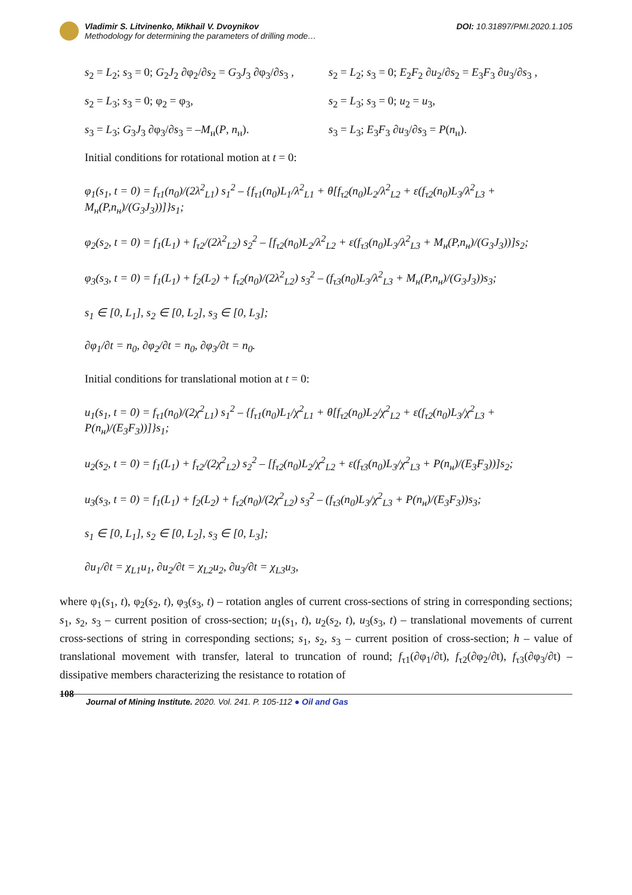Vladimir S. Litvinenko, Mikhail V. Dvoynikov
Methodology for determining the parameters of drilling mode…
DOI: 10.31897/PMI.2020.1.105
s<sub>2</sub> = L<sub>2</sub>; s<sub>3</sub> = 0; G<sub>2</sub>J<sub>2</sub> ∂φ<sub>2</sub>/∂s<sub>2</sub> = G<sub>3</sub>J<sub>3</sub> ∂φ<sub>3</sub>/∂s<sub>3</sub> ,
s<sub>2</sub> = L<sub>2</sub>; s<sub>3</sub> = 0; E<sub>2</sub>F<sub>2</sub> ∂u<sub>2</sub>/∂s<sub>2</sub> = E<sub>3</sub>F<sub>3</sub> ∂u<sub>3</sub>/∂s<sub>3</sub> ,
s<sub>2</sub> = L<sub>3</sub>; s<sub>3</sub> = 0; φ<sub>2</sub> = φ<sub>3</sub>, s<sub>2</sub> = L<sub>3</sub>; s<sub>3</sub> = 0; u<sub>2</sub> = u<sub>3</sub>,
s<sub>3</sub> = L<sub>3</sub>; G<sub>3</sub>J<sub>3</sub> ∂φ<sub>3</sub>/∂s<sub>3</sub> = –M<sub>н</sub>(P, n<sub>н</sub>).
s<sub>3</sub> = L<sub>3</sub>; E<sub>3</sub>F<sub>3</sub> ∂u<sub>3</sub>/∂s<sub>3</sub> = P(n<sub>н</sub>).
Initial conditions for rotational motion at t = 0:
φ<sub>1</sub>(s<sub>1</sub>, t = 0) = f<sub>τ1</sub>(n<sub>0</sub>)/(2λ<sup>2</sup><sub>L1</sub>) s<sub>1</sub><sup>2</sup> – {f<sub>τ1</sub>(n<sub>0</sub>)L<sub>1</sub>/λ<sup>2</sup><sub>L1</sub> + θ[f<sub>τ2</sub>(n<sub>0</sub>)L<sub>2</sub>/λ<sup>2</sup><sub>L2</sub> + ε(f<sub>τ2</sub>(n<sub>0</sub>)L<sub>3</sub>/λ<sup>2</sup><sub>L3</sub> + M<sub>н</sub>(P,n<sub>н</sub>)/(G<sub>3</sub>J<sub>3</sub>))]}s<sub>1</sub>;
φ<sub>2</sub>(s<sub>2</sub>, t = 0) = f<sub>1</sub>(L<sub>1</sub>) + f<sub>τ2</sub>/(2λ<sup>2</sup><sub>L2</sub>) s<sub>2</sub><sup>2</sup> – [f<sub>τ2</sub>(n<sub>0</sub>)L<sub>2</sub>/λ<sup>2</sup><sub>L2</sub> + ε(f<sub>τ3</sub>(n<sub>0</sub>)L<sub>3</sub>/λ<sup>2</sup><sub>L3</sub> + M<sub>н</sub>(P,n<sub>н</sub>)/(G<sub>3</sub>J<sub>3</sub>))]s<sub>2</sub>;
φ<sub>3</sub>(s<sub>3</sub>, t = 0) = f<sub>1</sub>(L<sub>1</sub>) + f<sub>2</sub>(L<sub>2</sub>) + f<sub>τ2</sub>(n<sub>0</sub>)/(2λ<sup>2</sup><sub>L2</sub>) s<sub>3</sub><sup>2</sup> – (f<sub>τ3</sub>(n<sub>0</sub>)L<sub>3</sub>/λ<sup>2</sup><sub>L3</sub> + M<sub>н</sub>(P,n<sub>н</sub>)/(G<sub>3</sub>J<sub>3</sub>))s<sub>3</sub>;
s<sub>1</sub> ∈ [0, L<sub>1</sub>], s<sub>2</sub> ∈ [0, L<sub>2</sub>], s<sub>3</sub> ∈ [0, L<sub>3</sub>];
∂φ<sub>1</sub>/∂t = n<sub>0</sub>, ∂φ<sub>2</sub>/∂t = n<sub>0</sub>, ∂φ<sub>3</sub>/∂t = n<sub>0</sub>.
Initial conditions for translational motion at t = 0:
u<sub>1</sub>(s<sub>1</sub>, t = 0) = f<sub>τ1</sub>(n<sub>0</sub>)/(2χ<sup>2</sup><sub>L1</sub>) s<sub>1</sub><sup>2</sup> – {f<sub>τ1</sub>(n<sub>0</sub>)L<sub>1</sub>/χ<sup>2</sup><sub>L1</sub> + θ[f<sub>τ2</sub>(n<sub>0</sub>)L<sub>2</sub>/χ<sup>2</sup><sub>L2</sub> + ε(f<sub>τ2</sub>(n<sub>0</sub>)L<sub>3</sub>/χ<sup>2</sup><sub>L3</sub> + P(n<sub>н</sub>)/(E<sub>3</sub>F<sub>3</sub>))]}s<sub>1</sub>;
u<sub>2</sub>(s<sub>2</sub>, t = 0) = f<sub>1</sub>(L<sub>1</sub>) + f<sub>τ2</sub>/(2χ<sup>2</sup><sub>L2</sub>) s<sub>2</sub><sup>2</sup> – [f<sub>τ2</sub>(n<sub>0</sub>)L<sub>2</sub>/χ<sup>2</sup><sub>L2</sub> + ε(f<sub>τ3</sub>(n<sub>0</sub>)L<sub>3</sub>/χ<sup>2</sup><sub>L3</sub> + P(n<sub>н</sub>)/(E<sub>3</sub>F<sub>3</sub>))]s<sub>2</sub>;
u<sub>3</sub>(s<sub>3</sub>, t = 0) = f<sub>1</sub>(L<sub>1</sub>) + f<sub>2</sub>(L<sub>2</sub>) + f<sub>τ2</sub>(n<sub>0</sub>)/(2χ<sup>2</sup><sub>L2</sub>) s<sub>3</sub><sup>2</sup> – (f<sub>τ3</sub>(n<sub>0</sub>)L<sub>3</sub>/χ<sup>2</sup><sub>L3</sub> + P(n<sub>н</sub>)/(E<sub>3</sub>F<sub>3</sub>))s<sub>3</sub>;
s<sub>1</sub> ∈ [0, L<sub>1</sub>], s<sub>2</sub> ∈ [0, L<sub>2</sub>], s<sub>3</sub> ∈ [0, L<sub>3</sub>];
∂u<sub>1</sub>/∂t = χ<sub>L1</sub>u<sub>1</sub>, ∂u<sub>2</sub>/∂t = χ<sub>L2</sub>u<sub>2</sub>, ∂u<sub>3</sub>/∂t = χ<sub>L3</sub>u<sub>3</sub>,
where φ<sub>1</sub>(s<sub>1</sub>, t), φ<sub>2</sub>(s<sub>2</sub>, t), φ<sub>3</sub>(s<sub>3</sub>, t) – rotation angles of current cross-sections of string in corresponding sections; s<sub>1</sub>, s<sub>2</sub>, s<sub>3</sub> – current position of cross-section; u<sub>1</sub>(s<sub>1</sub>, t), u<sub>2</sub>(s<sub>2</sub>, t), u<sub>3</sub>(s<sub>3</sub>, t) – translational movements of current cross-sections of string in corresponding sections; s<sub>1</sub>, s<sub>2</sub>, s<sub>3</sub> – current position of cross-section; h – value of translational movement with transfer, lateral to truncation of round; f<sub>τ1</sub>(∂φ<sub>1</sub>/∂t), f<sub>τ2</sub>(∂φ<sub>2</sub>/∂t), f<sub>τ3</sub>(∂φ<sub>3</sub>/∂t) – dissipative members characterizing the resistance to rotation of
108 Journal of Mining Institute. 2020. Vol. 241. P. 105-112 ● Oil and Gas